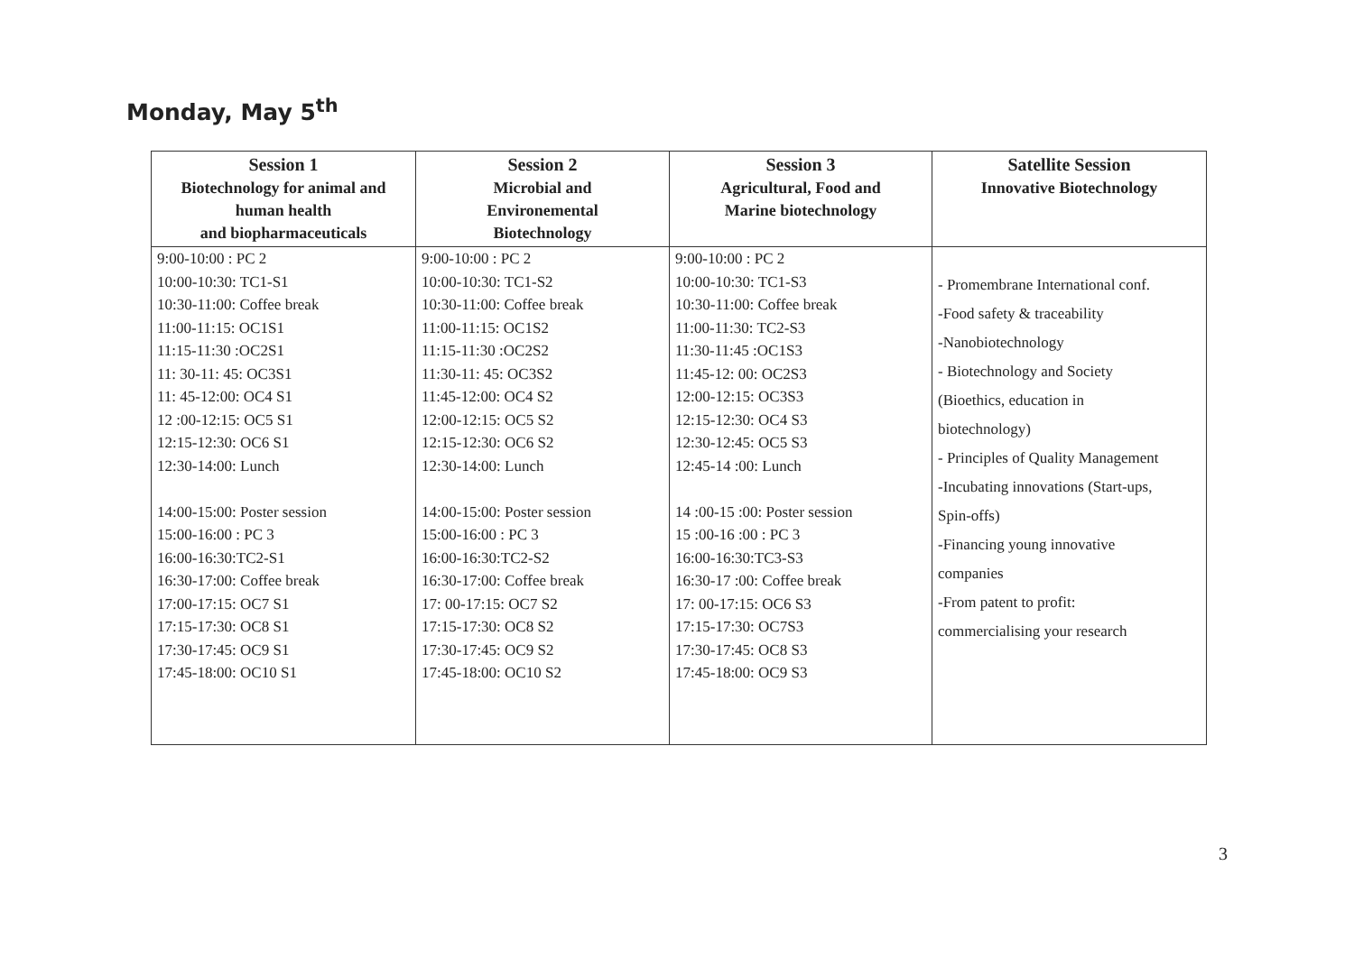Monday, May 5<sup>th</sup>
| Session 1 Biotechnology for animal and human health and biopharmaceuticals | Session 2 Microbial and Environemental Biotechnology | Session 3 Agricultural, Food and Marine biotechnology | Satellite Session Innovative Biotechnology |
| --- | --- | --- | --- |
| 9:00-10:00 : PC 2 10:00-10:30: TC1-S1 10:30-11:00: Coffee break 11:00-11:15: OC1S1 11:15-11:30 :OC2S1 11: 30-11: 45: OC3S1 11: 45-12:00: OC4 S1 12 :00-12:15: OC5 S1 12:15-12:30: OC6 S1 12:30-14:00: Lunch 14:00-15:00: Poster session 15:00-16:00 : PC 3 16:00-16:30:TC2-S1 16:30-17:00: Coffee break 17:00-17:15: OC7 S1 17:15-17:30: OC8 S1 17:30-17:45: OC9 S1 17:45-18:00: OC10 S1 | 9:00-10:00 : PC 2 10:00-10:30: TC1-S2 10:30-11:00: Coffee break 11:00-11:15: OC1S2 11:15-11:30 :OC2S2 11:30-11: 45: OC3S2 11:45-12:00: OC4 S2 12:00-12:15: OC5 S2 12:15-12:30: OC6 S2 12:30-14:00: Lunch 14:00-15:00: Poster session 15:00-16:00 : PC 3 16:00-16:30:TC2-S2 16:30-17:00: Coffee break 17: 00-17:15: OC7 S2 17:15-17:30: OC8 S2 17:30-17:45: OC9 S2 17:45-18:00: OC10 S2 | 9:00-10:00 : PC 2 10:00-10:30: TC1-S3 10:30-11:00: Coffee break 11:00-11:30: TC2-S3 11:30-11:45 :OC1S3 11:45-12: 00: OC2S3 12:00-12:15: OC3S3 12:15-12:30: OC4 S3 12:30-12:45: OC5 S3 12:45-14 :00: Lunch 14 :00-15 :00: Poster session 15 :00-16 :00 : PC 3 16:00-16:30:TC3-S3 16:30-17 :00: Coffee break 17: 00-17:15: OC6 S3 17:15-17:30: OC7S3 17:30-17:45: OC8 S3 17:45-18:00: OC9 S3 | - Promembrane International conf. -Food safety & traceability -Nanobiotechnology - Biotechnology and Society (Bioethics, education in biotechnology) - Principles of Quality Management -Incubating innovations (Start-ups, Spin-offs) -Financing young innovative companies -From patent to profit: commercialising your research |
3